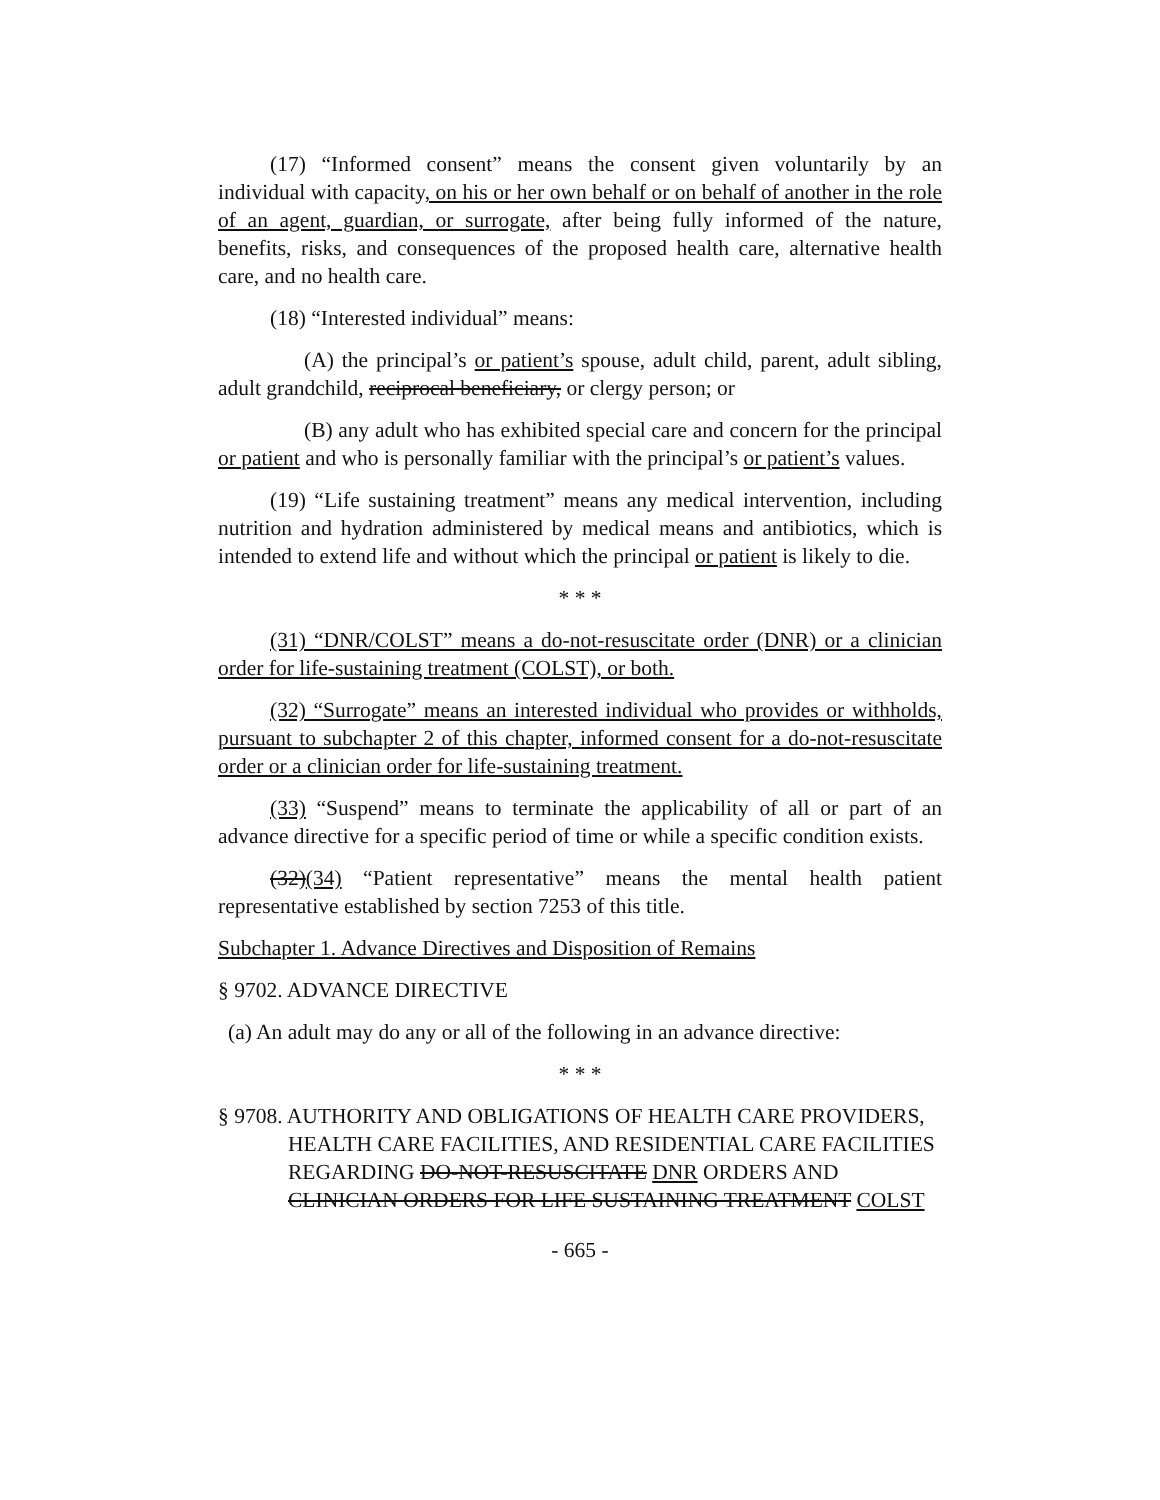(17) “Informed consent” means the consent given voluntarily by an individual with capacity, on his or her own behalf or on behalf of another in the role of an agent, guardian, or surrogate, after being fully informed of the nature, benefits, risks, and consequences of the proposed health care, alternative health care, and no health care.
(18) “Interested individual” means:
(A) the principal’s or patient’s spouse, adult child, parent, adult sibling, adult grandchild, reciprocal beneficiary, or clergy person; or
(B) any adult who has exhibited special care and concern for the principal or patient and who is personally familiar with the principal’s or patient’s values.
(19) “Life sustaining treatment” means any medical intervention, including nutrition and hydration administered by medical means and antibiotics, which is intended to extend life and without which the principal or patient is likely to die.
* * *
(31) “DNR/COLST” means a do-not-resuscitate order (DNR) or a clinician order for life-sustaining treatment (COLST), or both.
(32) “Surrogate” means an interested individual who provides or withholds, pursuant to subchapter 2 of this chapter, informed consent for a do-not-resuscitate order or a clinician order for life-sustaining treatment.
(33) “Suspend” means to terminate the applicability of all or part of an advance directive for a specific period of time or while a specific condition exists.
(32)(34) “Patient representative” means the mental health patient representative established by section 7253 of this title.
Subchapter 1. Advance Directives and Disposition of Remains
§ 9702. ADVANCE DIRECTIVE
(a) An adult may do any or all of the following in an advance directive:
* * *
§ 9708. AUTHORITY AND OBLIGATIONS OF HEALTH CARE PROVIDERS, HEALTH CARE FACILITIES, AND RESIDENTIAL CARE FACILITIES REGARDING DO-NOT-RESUSCITATE DNR ORDERS AND CLINICIAN ORDERS FOR LIFE SUSTAINING TREATMENT COLST
- 665 -